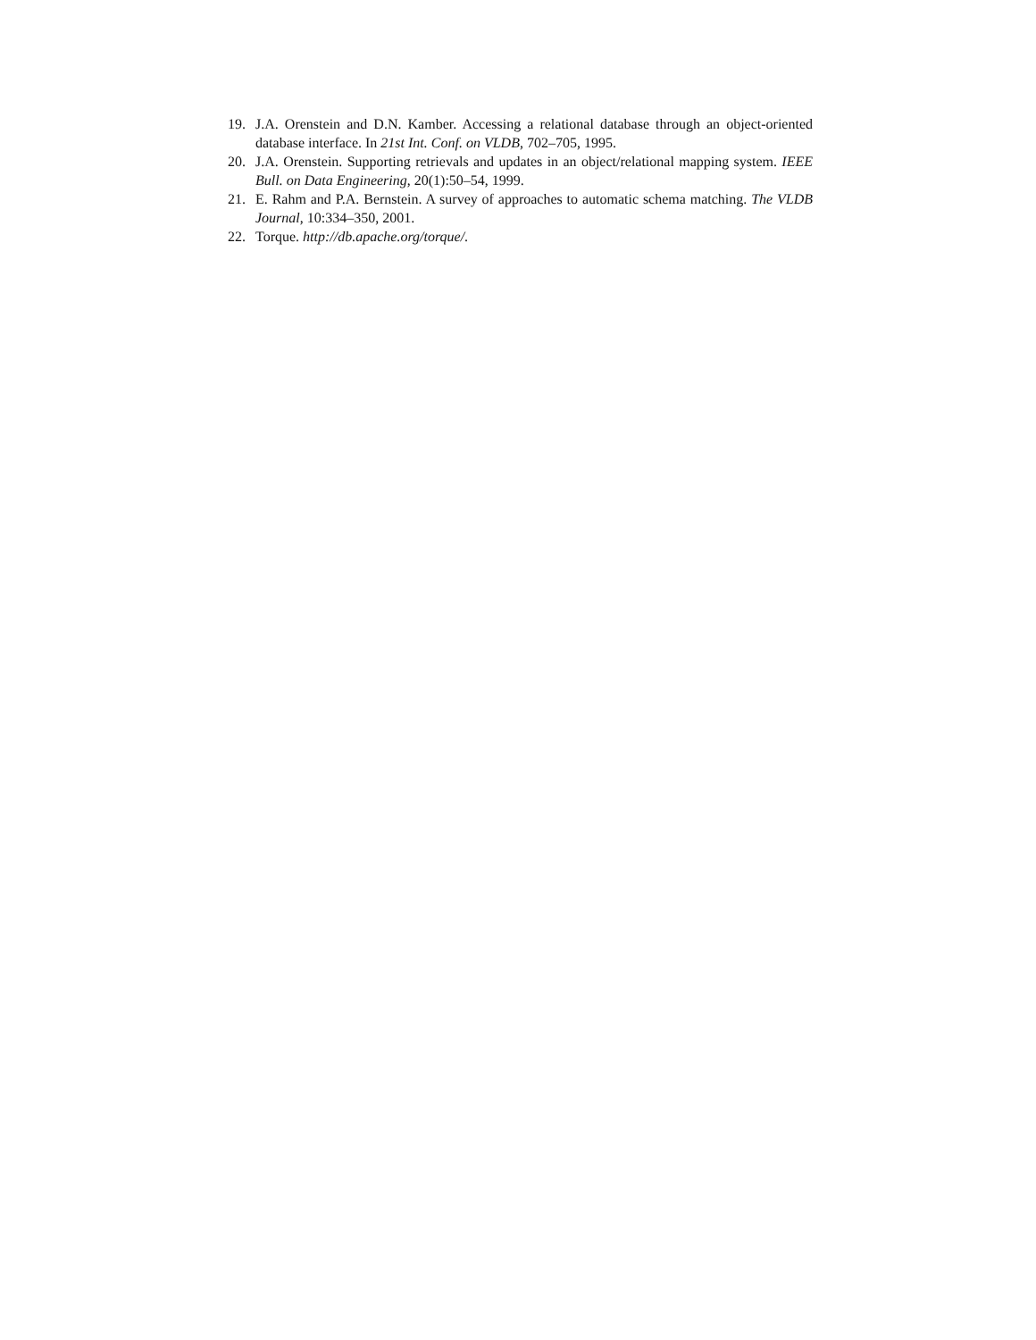19. J.A. Orenstein and D.N. Kamber. Accessing a relational database through an object-oriented database interface. In 21st Int. Conf. on VLDB, 702–705, 1995.
20. J.A. Orenstein. Supporting retrievals and updates in an object/relational mapping system. IEEE Bull. on Data Engineering, 20(1):50–54, 1999.
21. E. Rahm and P.A. Bernstein. A survey of approaches to automatic schema matching. The VLDB Journal, 10:334–350, 2001.
22. Torque. http://db.apache.org/torque/.